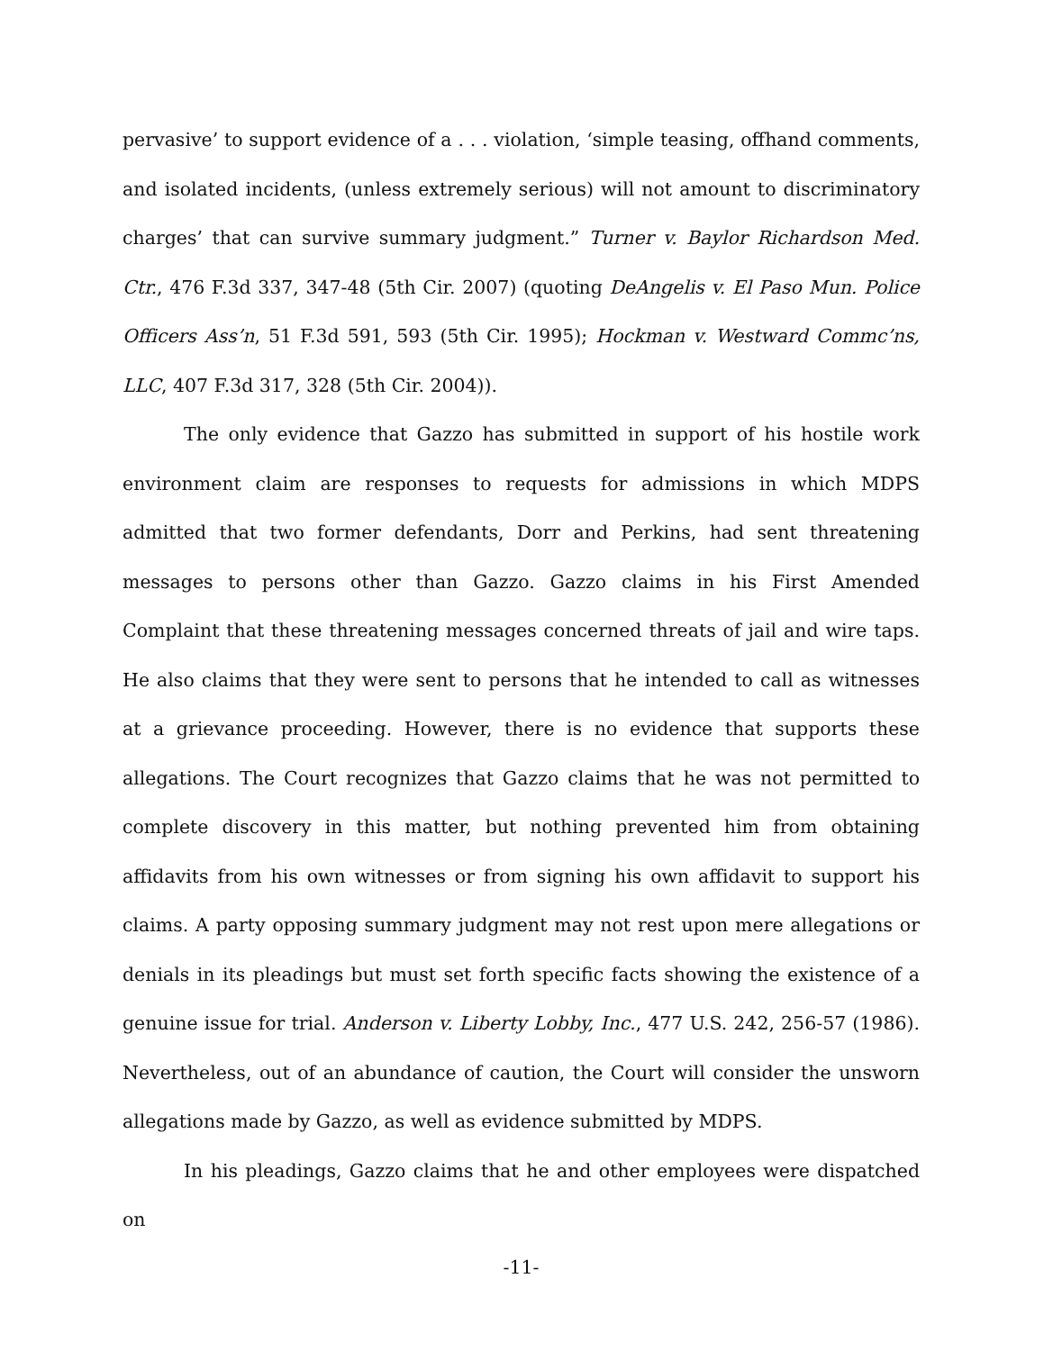pervasive’ to support evidence of a . . . violation, ‘simple teasing, offhand comments, and isolated incidents, (unless extremely serious) will not amount to discriminatory charges’ that can survive summary judgment.” Turner v. Baylor Richardson Med. Ctr., 476 F.3d 337, 347-48 (5th Cir. 2007) (quoting DeAngelis v. El Paso Mun. Police Officers Ass’n, 51 F.3d 591, 593 (5th Cir. 1995); Hockman v. Westward Commc’ns, LLC, 407 F.3d 317, 328 (5th Cir. 2004)).
The only evidence that Gazzo has submitted in support of his hostile work environment claim are responses to requests for admissions in which MDPS admitted that two former defendants, Dorr and Perkins, had sent threatening messages to persons other than Gazzo. Gazzo claims in his First Amended Complaint that these threatening messages concerned threats of jail and wire taps. He also claims that they were sent to persons that he intended to call as witnesses at a grievance proceeding. However, there is no evidence that supports these allegations. The Court recognizes that Gazzo claims that he was not permitted to complete discovery in this matter, but nothing prevented him from obtaining affidavits from his own witnesses or from signing his own affidavit to support his claims. A party opposing summary judgment may not rest upon mere allegations or denials in its pleadings but must set forth specific facts showing the existence of a genuine issue for trial. Anderson v. Liberty Lobby, Inc., 477 U.S. 242, 256-57 (1986). Nevertheless, out of an abundance of caution, the Court will consider the unsworn allegations made by Gazzo, as well as evidence submitted by MDPS.
In his pleadings, Gazzo claims that he and other employees were dispatched on
-11-